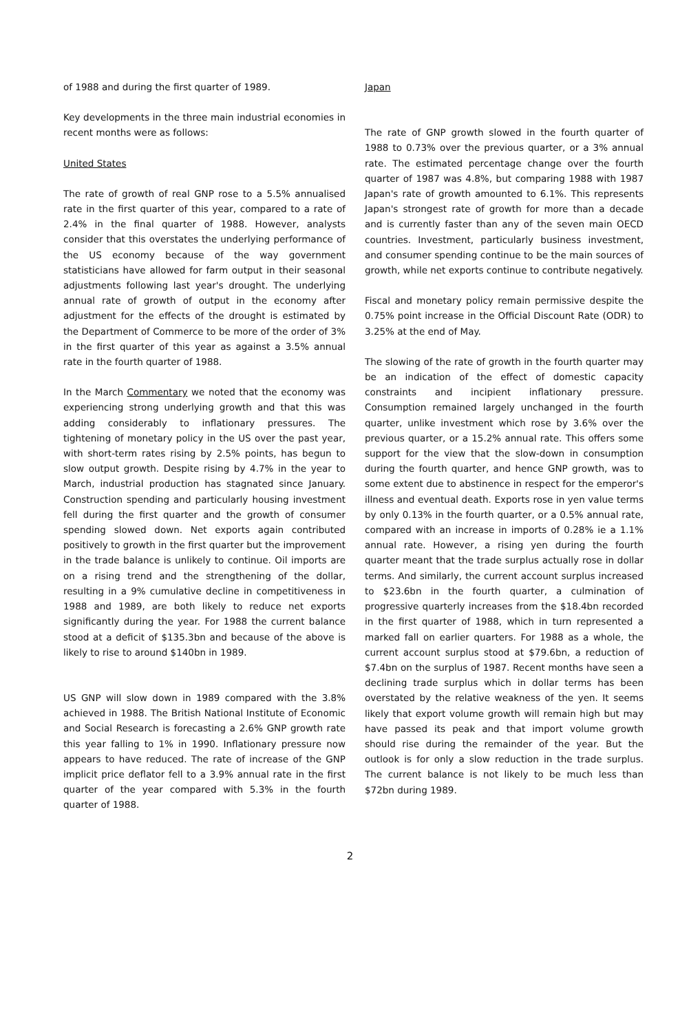of 1988 and during the first quarter of 1989.
Key developments in the three main industrial economies in recent months were as follows:
United States
The rate of growth of real GNP rose to a 5.5% annualised rate in the first quarter of this year, compared to a rate of 2.4% in the final quarter of 1988. However, analysts consider that this overstates the underlying performance of the US economy because of the way government statisticians have allowed for farm output in their seasonal adjustments following last year's drought. The underlying annual rate of growth of output in the economy after adjustment for the effects of the drought is estimated by the Department of Commerce to be more of the order of 3% in the first quarter of this year as against a 3.5% annual rate in the fourth quarter of 1988.
In the March Commentary we noted that the economy was experiencing strong underlying growth and that this was adding considerably to inflationary pressures. The tightening of monetary policy in the US over the past year, with short-term rates rising by 2.5% points, has begun to slow output growth. Despite rising by 4.7% in the year to March, industrial production has stagnated since January. Construction spending and particularly housing investment fell during the first quarter and the growth of consumer spending slowed down. Net exports again contributed positively to growth in the first quarter but the improvement in the trade balance is unlikely to continue. Oil imports are on a rising trend and the strengthening of the dollar, resulting in a 9% cumulative decline in competitiveness in 1988 and 1989, are both likely to reduce net exports significantly during the year. For 1988 the current balance stood at a deficit of $135.3bn and because of the above is likely to rise to around $140bn in 1989.
US GNP will slow down in 1989 compared with the 3.8% achieved in 1988. The British National Institute of Economic and Social Research is forecasting a 2.6% GNP growth rate this year falling to 1% in 1990. Inflationary pressure now appears to have reduced. The rate of increase of the GNP implicit price deflator fell to a 3.9% annual rate in the first quarter of the year compared with 5.3% in the fourth quarter of 1988.
Japan
The rate of GNP growth slowed in the fourth quarter of 1988 to 0.73% over the previous quarter, or a 3% annual rate. The estimated percentage change over the fourth quarter of 1987 was 4.8%, but comparing 1988 with 1987 Japan's rate of growth amounted to 6.1%. This represents Japan's strongest rate of growth for more than a decade and is currently faster than any of the seven main OECD countries. Investment, particularly business investment, and consumer spending continue to be the main sources of growth, while net exports continue to contribute negatively.
Fiscal and monetary policy remain permissive despite the 0.75% point increase in the Official Discount Rate (ODR) to 3.25% at the end of May.
The slowing of the rate of growth in the fourth quarter may be an indication of the effect of domestic capacity constraints and incipient inflationary pressure. Consumption remained largely unchanged in the fourth quarter, unlike investment which rose by 3.6% over the previous quarter, or a 15.2% annual rate. This offers some support for the view that the slow-down in consumption during the fourth quarter, and hence GNP growth, was to some extent due to abstinence in respect for the emperor's illness and eventual death. Exports rose in yen value terms by only 0.13% in the fourth quarter, or a 0.5% annual rate, compared with an increase in imports of 0.28% ie a 1.1% annual rate. However, a rising yen during the fourth quarter meant that the trade surplus actually rose in dollar terms. And similarly, the current account surplus increased to $23.6bn in the fourth quarter, a culmination of progressive quarterly increases from the $18.4bn recorded in the first quarter of 1988, which in turn represented a marked fall on earlier quarters. For 1988 as a whole, the current account surplus stood at $79.6bn, a reduction of $7.4bn on the surplus of 1987. Recent months have seen a declining trade surplus which in dollar terms has been overstated by the relative weakness of the yen. It seems likely that export volume growth will remain high but may have passed its peak and that import volume growth should rise during the remainder of the year. But the outlook is for only a slow reduction in the trade surplus. The current balance is not likely to be much less than $72bn during 1989.
2